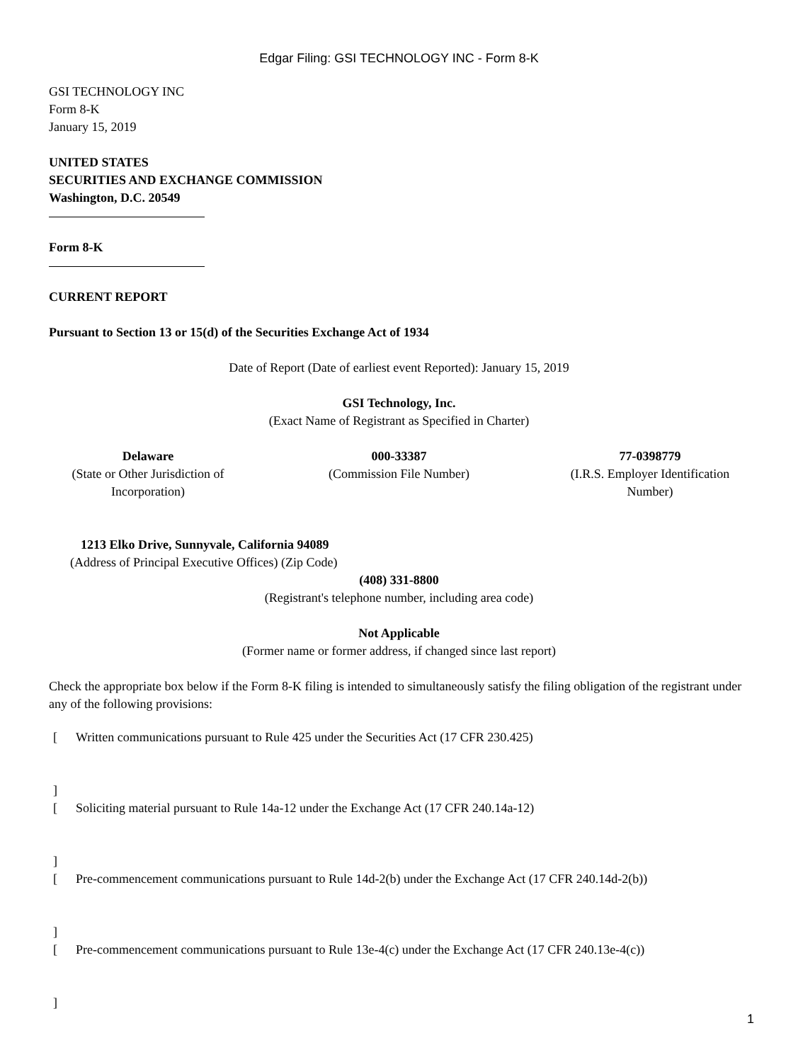Edgar Filing: GSI TECHNOLOGY INC - Form 8-K
GSI TECHNOLOGY INC
Form 8-K
January 15, 2019
UNITED STATES
SECURITIES AND EXCHANGE COMMISSION
Washington, D.C. 20549
Form 8-K
CURRENT REPORT
Pursuant to Section 13 or 15(d) of the Securities Exchange Act of 1934
Date of Report (Date of earliest event Reported): January 15, 2019
GSI Technology, Inc.
(Exact Name of Registrant as Specified in Charter)
Delaware
(State or Other Jurisdiction of Incorporation)
000-33387
(Commission File Number)
77-0398779
(I.R.S. Employer Identification Number)
1213 Elko Drive, Sunnyvale, California 94089
(Address of Principal Executive Offices) (Zip Code)
(408) 331-8800
(Registrant's telephone number, including area code)
Not Applicable
(Former name or former address, if changed since last report)
Check the appropriate box below if the Form 8-K filing is intended to simultaneously satisfy the filing obligation of the registrant under any of the following provisions:
[
]
Written communications pursuant to Rule 425 under the Securities Act (17 CFR 230.425)
[
]
Soliciting material pursuant to Rule 14a-12 under the Exchange Act (17 CFR 240.14a-12)
[
]
Pre-commencement communications pursuant to Rule 14d-2(b) under the Exchange Act (17 CFR 240.14d-2(b))
[
]
Pre-commencement communications pursuant to Rule 13e-4(c) under the Exchange Act (17 CFR 240.13e-4(c))
1